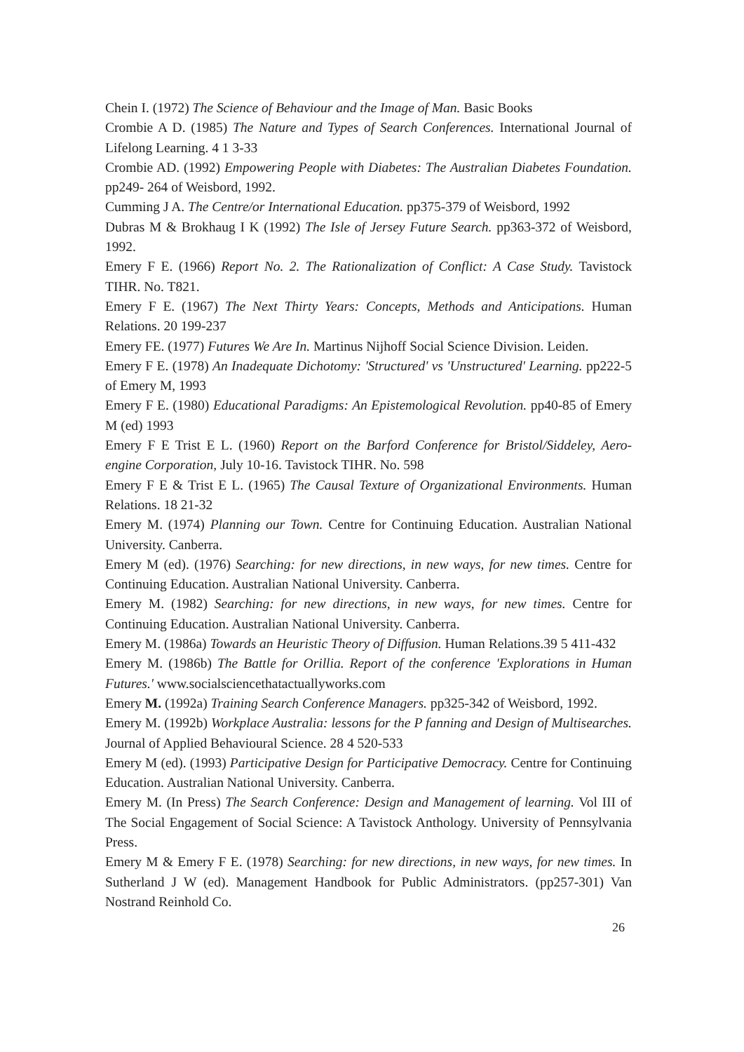Chein I. (1972) The Science of Behaviour and the Image of Man. Basic Books
Crombie A D. (1985) The Nature and Types of Search Conferences. International Journal of Lifelong Learning. 4 1 3-33
Crombie AD. (1992) Empowering People with Diabetes: The Australian Diabetes Foundation. pp249- 264 of Weisbord, 1992.
Cumming J A. The Centre/or International Education. pp375-379 of Weisbord, 1992
Dubras M & Brokhaug I K (1992) The Isle of Jersey Future Search. pp363-372 of Weisbord, 1992.
Emery F E. (1966) Report No. 2. The Rationalization of Conflict: A Case Study. Tavistock TIHR. No. T821.
Emery F E. (1967) The Next Thirty Years: Concepts, Methods and Anticipations. Human Relations. 20 199-237
Emery FE. (1977) Futures We Are In. Martinus Nijhoff Social Science Division. Leiden.
Emery F E. (1978) An Inadequate Dichotomy: 'Structured' vs 'Unstructured' Learning. pp222-5 of Emery M, 1993
Emery F E. (1980) Educational Paradigms: An Epistemological Revolution. pp40-85 of Emery M (ed) 1993
Emery F E Trist E L. (1960) Report on the Barford Conference for Bristol/Siddeley, Aero-engine Corporation, July 10-16. Tavistock TIHR. No. 598
Emery F E & Trist E L. (1965) The Causal Texture of Organizational Environments. Human Relations. 18 21-32
Emery M. (1974) Planning our Town. Centre for Continuing Education. Australian National University. Canberra.
Emery M (ed). (1976) Searching: for new directions, in new ways, for new times. Centre for Continuing Education. Australian National University. Canberra.
Emery M. (1982) Searching: for new directions, in new ways, for new times. Centre for Continuing Education. Australian National University. Canberra.
Emery M. (1986a) Towards an Heuristic Theory of Diffusion. Human Relations.39 5 411-432
Emery M. (1986b) The Battle for Orillia. Report of the conference 'Explorations in Human Futures.' www.socialsciencethatactuallyworks.com
Emery M. (1992a) Training Search Conference Managers. pp325-342 of Weisbord, 1992.
Emery M. (1992b) Workplace Australia: lessons for the P fanning and Design of Multisearches. Journal of Applied Behavioural Science. 28 4 520-533
Emery M (ed). (1993) Participative Design for Participative Democracy. Centre for Continuing Education. Australian National University. Canberra.
Emery M. (In Press) The Search Conference: Design and Management of learning. Vol III of The Social Engagement of Social Science: A Tavistock Anthology. University of Pennsylvania Press.
Emery M & Emery F E. (1978) Searching: for new directions, in new ways, for new times. In Sutherland J W (ed). Management Handbook for Public Administrators. (pp257-301) Van Nostrand Reinhold Co.
26